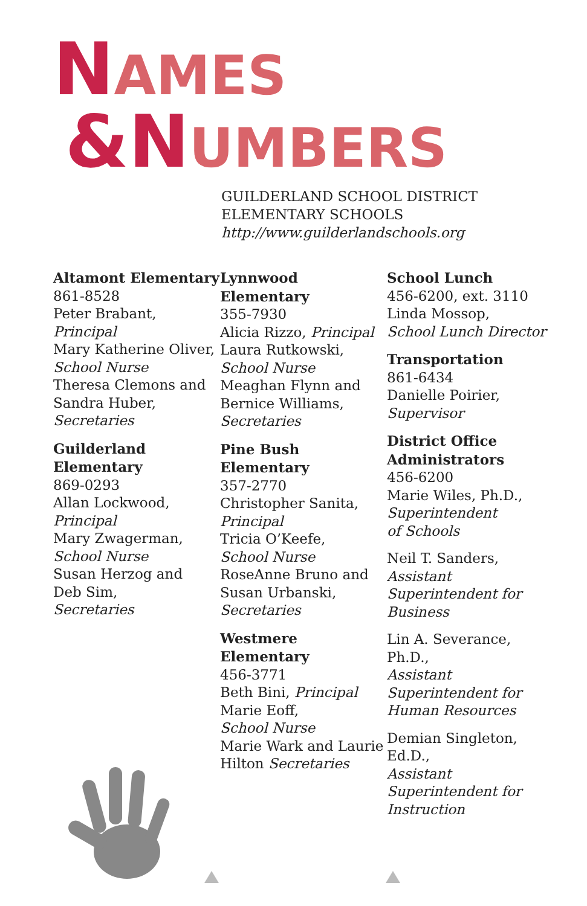NAMES
&NUMBERS
GUILDERLAND SCHOOL DISTRICT
ELEMENTARY SCHOOLS
http://www.guilderlandschools.org
Altamont Elementary
861-8528
Peter Brabant,
Principal
Mary Katherine Oliver,
School Nurse
Theresa Clemons and
Sandra Huber,
Secretaries
Guilderland Elementary
869-0293
Allan Lockwood,
Principal
Mary Zwagerman,
School Nurse
Susan Herzog and
Deb Sim,
Secretaries
Lynnwood Elementary
355-7930
Alicia Rizzo, Principal
Laura Rutkowski,
School Nurse
Meaghan Flynn and
Bernice Williams,
Secretaries
Pine Bush Elementary
357-2770
Christopher Sanita,
Principal
Tricia O’Keefe,
School Nurse
RoseAnne Bruno and
Susan Urbanski,
Secretaries
Westmere Elementary
456-3771
Beth Bini, Principal
Marie Eoff,
School Nurse
Marie Wark and Laurie
Hilton Secretaries
School Lunch
456-6200, ext. 3110
Linda Mossop,
School Lunch Director
Transportation
861-6434
Danielle Poirier,
Supervisor
District Office
Administrators
456-6200
Marie Wiles, Ph.D.,
Superintendent
of Schools
Neil T. Sanders,
Assistant
Superintendent for
Business
Lin A. Severance, Ph.D.,
Assistant
Superintendent for
Human Resources
Demian Singleton, Ed.D.,
Assistant
Superintendent for
Instruction